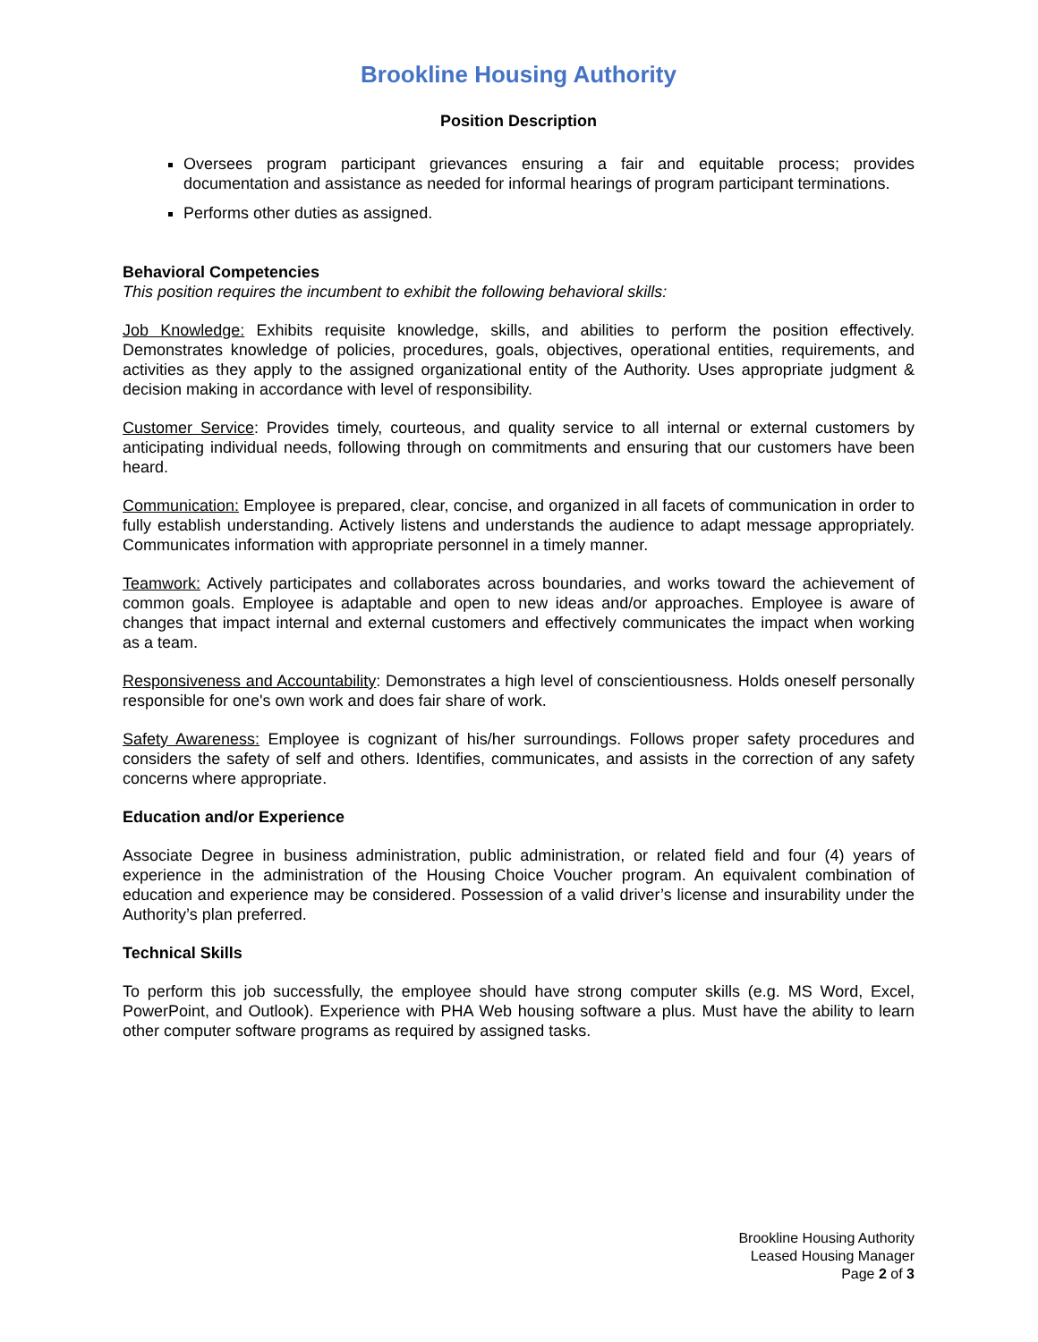Brookline Housing Authority
Position Description
Oversees program participant grievances ensuring a fair and equitable process; provides documentation and assistance as needed for informal hearings of program participant terminations.
Performs other duties as assigned.
Behavioral Competencies
This position requires the incumbent to exhibit the following behavioral skills:
Job Knowledge: Exhibits requisite knowledge, skills, and abilities to perform the position effectively. Demonstrates knowledge of policies, procedures, goals, objectives, operational entities, requirements, and activities as they apply to the assigned organizational entity of the Authority. Uses appropriate judgment & decision making in accordance with level of responsibility.
Customer Service: Provides timely, courteous, and quality service to all internal or external customers by anticipating individual needs, following through on commitments and ensuring that our customers have been heard.
Communication: Employee is prepared, clear, concise, and organized in all facets of communication in order to fully establish understanding. Actively listens and understands the audience to adapt message appropriately. Communicates information with appropriate personnel in a timely manner.
Teamwork: Actively participates and collaborates across boundaries, and works toward the achievement of common goals. Employee is adaptable and open to new ideas and/or approaches. Employee is aware of changes that impact internal and external customers and effectively communicates the impact when working as a team.
Responsiveness and Accountability: Demonstrates a high level of conscientiousness. Holds oneself personally responsible for one's own work and does fair share of work.
Safety Awareness: Employee is cognizant of his/her surroundings. Follows proper safety procedures and considers the safety of self and others. Identifies, communicates, and assists in the correction of any safety concerns where appropriate.
Education and/or Experience
Associate Degree in business administration, public administration, or related field and four (4) years of experience in the administration of the Housing Choice Voucher program. An equivalent combination of education and experience may be considered. Possession of a valid driver’s license and insurability under the Authority’s plan preferred.
Technical Skills
To perform this job successfully, the employee should have strong computer skills (e.g. MS Word, Excel, PowerPoint, and Outlook). Experience with PHA Web housing software a plus. Must have the ability to learn other computer software programs as required by assigned tasks.
Brookline Housing Authority
Leased Housing Manager
Page 2 of 3